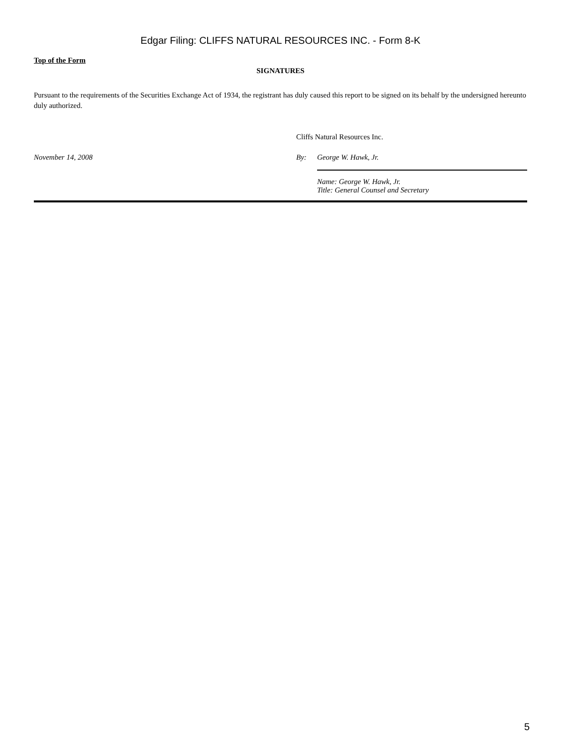Edgar Filing: CLIFFS NATURAL RESOURCES INC. - Form 8-K
Top of the Form
SIGNATURES
Pursuant to the requirements of the Securities Exchange Act of 1934, the registrant has duly caused this report to be signed on its behalf by the undersigned hereunto duly authorized.
| | Cliffs Natural Resources Inc. | |
| November 14, 2008 | By: | George W. Hawk, Jr. |
| | | Name: George W. Hawk, Jr. Title: General Counsel and Secretary |
5